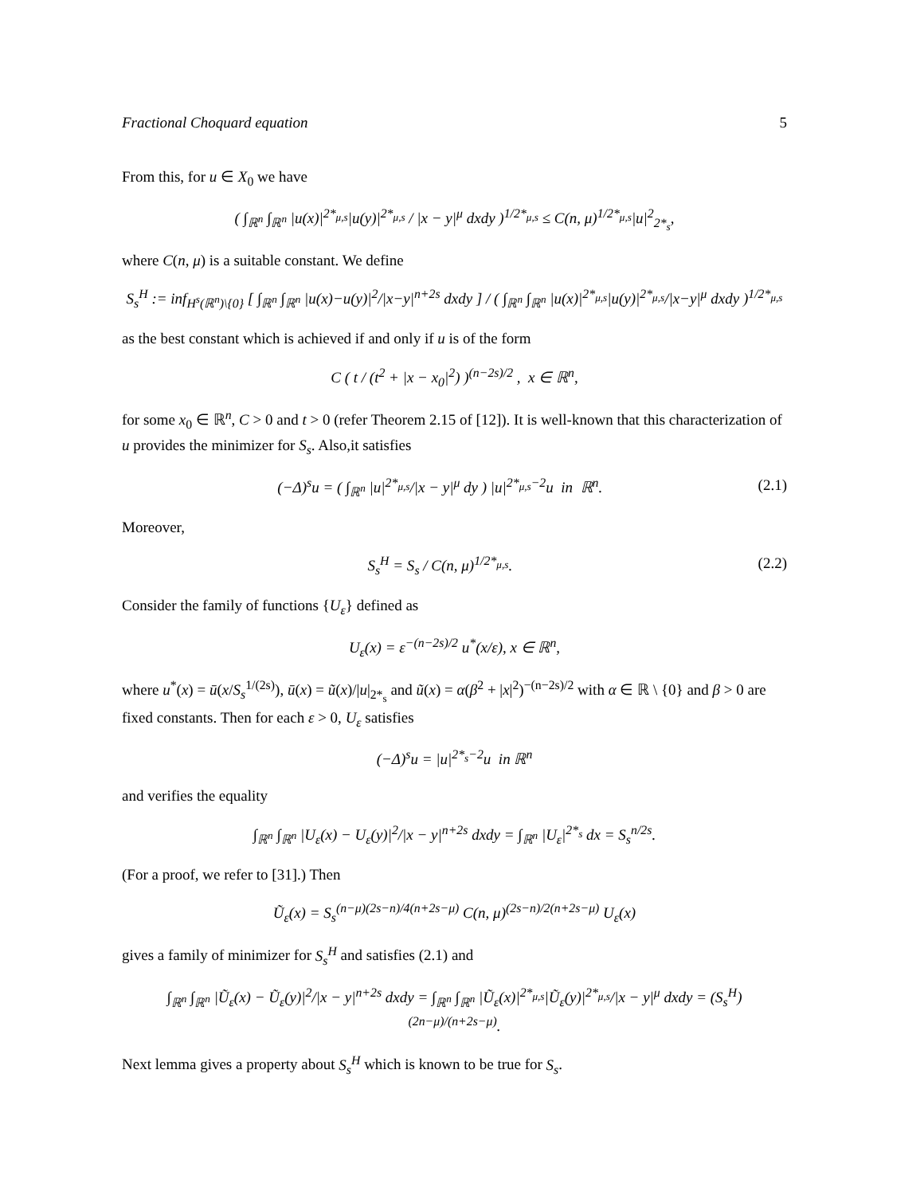Fractional Choquard equation 5
From this, for u ∈ X<sub>0</sub> we have
( ∫<sub>ℝ<sup>n</sup></sub> ∫<sub>ℝ<sup>n</sup></sub> |u(x)|<sup>2*<sub>μ,s</sub></sup>|u(y)|<sup>2*<sub>μ,s</sub></sup> / |x − y|<sup>μ</sup> dxdy )<sup>1/2*<sub>μ,s</sub></sup> ≤ C(n, μ)<sup>1/2*<sub>μ,s</sub></sup>|u|<sup>2</sup><sub>2*<sub>s</sub></sub>,
where C(n, μ) is a suitable constant. We define
S<sub>s</sub><sup>H</sup> := inf<sub>H<sup>s</sup>(ℝ<sup>n</sup>)\{0}</sub> [ ∫<sub>ℝ<sup>n</sup></sub> ∫<sub>ℝ<sup>n</sup></sub> |u(x)−u(y)|<sup>2</sup>/|x−y|<sup>n+2s</sup> dxdy ] / ( ∫<sub>ℝ<sup>n</sup></sub> ∫<sub>ℝ<sup>n</sup></sub> |u(x)|<sup>2*<sub>μ,s</sub></sup>|u(y)|<sup>2*<sub>μ,s</sub></sup>/|x−y|<sup>μ</sup> dxdy )<sup>1/2*<sub>μ,s</sub></sup>
as the best constant which is achieved if and only if u is of the form
C ( t / (t<sup>2</sup> + |x − x<sub>0</sub>|<sup>2</sup>) )<sup>(n−2s)/2</sup> , x ∈ ℝ<sup>n</sup>,
for some x<sub>0</sub> ∈ ℝ<sup>n</sup>, C > 0 and t > 0 (refer Theorem 2.15 of [12]). It is well-known that this characterization of u provides the minimizer for S<sub>s</sub>. Also,it satisfies
(−Δ)<sup>s</sup>u = ( ∫<sub>ℝ<sup>n</sup></sub> |u|<sup>2*<sub>μ,s</sub></sup>/|x − y|<sup>μ</sup> dy ) |u|<sup>2*<sub>μ,s</sub>−2</sup>u in ℝ<sup>n</sup>. (2.1)
Moreover,
S<sub>s</sub><sup>H</sup> = S<sub>s</sub> / C(n, μ)<sup>1/2*<sub>μ,s</sub></sup>. (2.2)
Consider the family of functions {U<sub>ε</sub>} defined as
U<sub>ε</sub>(x) = ε<sup>−(n−2s)/2</sup> u<sup>*</sup>(x/ε), x ∈ ℝ<sup>n</sup>,
where u<sup>*</sup>(x) = ū(x/S<sub>s</sub><sup>1/(2s)</sup>), ū(x) = ũ(x)/|u|<sub>2*<sub>s</sub></sub> and ũ(x) = α(β<sup>2</sup> + |x|<sup>2</sup>)<sup>−(n−2s)/2</sup> with α ∈ ℝ \ {0} and β > 0 are fixed constants. Then for each ε > 0, U<sub>ε</sub> satisfies
(−Δ)<sup>s</sup>u = |u|<sup>2*<sub>s</sub>−2</sup>u in ℝ<sup>n</sup>
and verifies the equality
∫<sub>ℝ<sup>n</sup></sub> ∫<sub>ℝ<sup>n</sup></sub> |U<sub>ε</sub>(x) − U<sub>ε</sub>(y)|<sup>2</sup>/|x − y|<sup>n+2s</sup> dxdy = ∫<sub>ℝ<sup>n</sup></sub> |U<sub>ε</sub>|<sup>2*<sub>s</sub></sup> dx = S<sub>s</sub><sup>n/2s</sup>.
(For a proof, we refer to [31].) Then
Ũ<sub>ε</sub>(x) = S<sub>s</sub><sup>(n−μ)(2s−n)/4(n+2s−μ)</sup> C(n, μ)<sup>(2s−n)/2(n+2s−μ)</sup> U<sub>ε</sub>(x)
gives a family of minimizer for S<sub>s</sub><sup>H</sup> and satisfies (2.1) and
∫<sub>ℝ<sup>n</sup></sub> ∫<sub>ℝ<sup>n</sup></sub> |Ũ<sub>ε</sub>(x) − Ũ<sub>ε</sub>(y)|<sup>2</sup>/|x − y|<sup>n+2s</sup> dxdy = ∫<sub>ℝ<sup>n</sup></sub> ∫<sub>ℝ<sup>n</sup></sub> |Ũ<sub>ε</sub>(x)|<sup>2*<sub>μ,s</sub></sup>|Ũ<sub>ε</sub>(y)|<sup>2*<sub>μ,s</sub></sup>/|x − y|<sup>μ</sup> dxdy = (S<sub>s</sub><sup>H</sup>)<sup>(2n−μ)/(n+2s−μ)</sup>.
Next lemma gives a property about S<sub>s</sub><sup>H</sup> which is known to be true for S<sub>s</sub>.